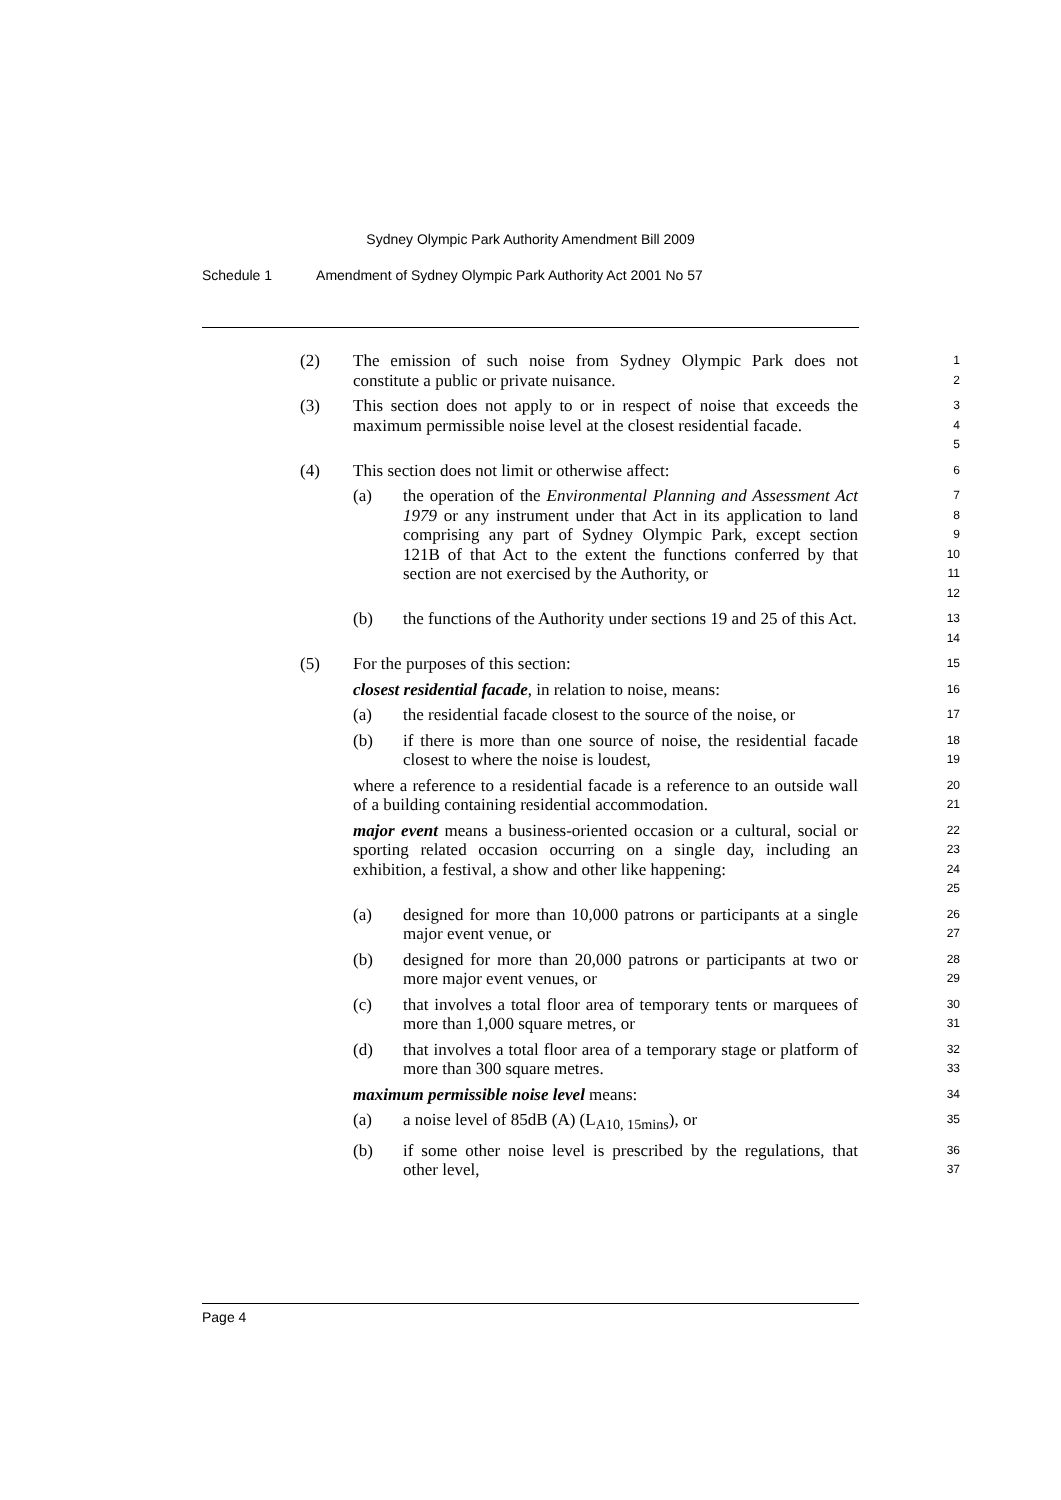Sydney Olympic Park Authority Amendment Bill 2009
Schedule 1 Amendment of Sydney Olympic Park Authority Act 2001 No 57
(2) The emission of such noise from Sydney Olympic Park does not constitute a public or private nuisance.
1
2
(3) This section does not apply to or in respect of noise that exceeds the maximum permissible noise level at the closest residential facade.
3
4
5
(4) This section does not limit or otherwise affect:
6
(a) the operation of the Environmental Planning and Assessment Act 1979 or any instrument under that Act in its application to land comprising any part of Sydney Olympic Park, except section 121B of that Act to the extent the functions conferred by that section are not exercised by the Authority, or
7
8
9
10
11
12
(b) the functions of the Authority under sections 19 and 25 of this Act.
13
14
(5) For the purposes of this section:
15
closest residential facade, in relation to noise, means:
16
(a) the residential facade closest to the source of the noise, or
17
(b) if there is more than one source of noise, the residential facade closest to where the noise is loudest,
18
19
where a reference to a residential facade is a reference to an outside wall of a building containing residential accommodation.
20
21
major event means a business-oriented occasion or a cultural, social or sporting related occasion occurring on a single day, including an exhibition, a festival, a show and other like happening:
22
23
24
25
(a) designed for more than 10,000 patrons or participants at a single major event venue, or
26
27
(b) designed for more than 20,000 patrons or participants at two or more major event venues, or
28
29
(c) that involves a total floor area of temporary tents or marquees of more than 1,000 square metres, or
30
31
(d) that involves a total floor area of a temporary stage or platform of more than 300 square metres.
32
33
maximum permissible noise level means:
34
(a) a noise level of 85dB (A) (L<sub>A10, 15mins</sub>), or
35
(b) if some other noise level is prescribed by the regulations, that other level,
36
37
Page 4